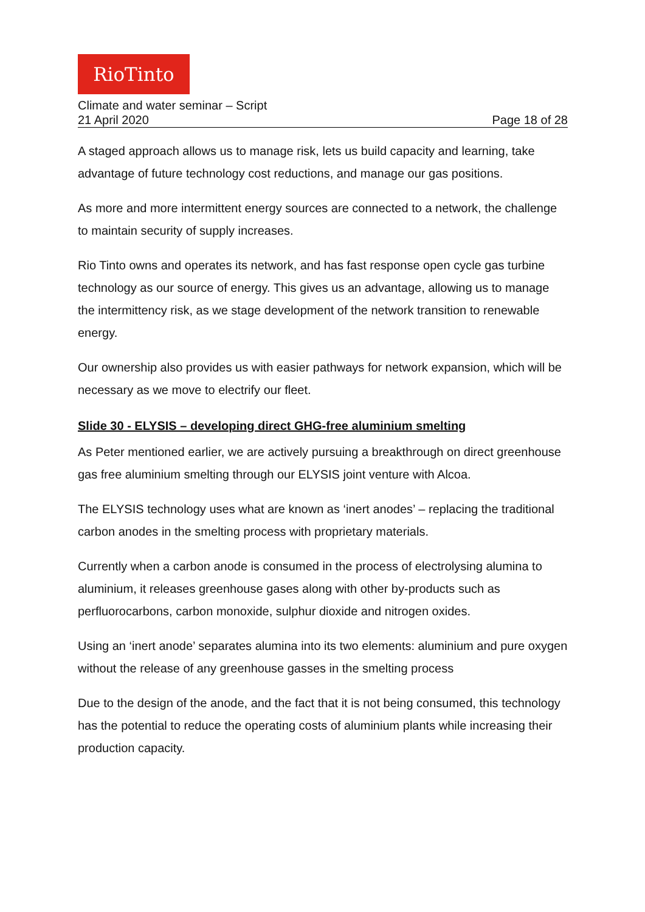RioTinto
Climate and water seminar – Script
21 April 2020 Page 18 of 28
A staged approach allows us to manage risk, lets us build capacity and learning, take advantage of future technology cost reductions, and manage our gas positions.
As more and more intermittent energy sources are connected to a network, the challenge to maintain security of supply increases.
Rio Tinto owns and operates its network, and has fast response open cycle gas turbine technology as our source of energy. This gives us an advantage, allowing us to manage the intermittency risk, as we stage development of the network transition to renewable energy.
Our ownership also provides us with easier pathways for network expansion, which will be necessary as we move to electrify our fleet.
Slide 30 - ELYSIS – developing direct GHG-free aluminium smelting
As Peter mentioned earlier, we are actively pursuing a breakthrough on direct greenhouse gas free aluminium smelting through our ELYSIS joint venture with Alcoa.
The ELYSIS technology uses what are known as ‘inert anodes’ – replacing the traditional carbon anodes in the smelting process with proprietary materials.
Currently when a carbon anode is consumed in the process of electrolysing alumina to aluminium, it releases greenhouse gases along with other by-products such as perfluorocarbons, carbon monoxide, sulphur dioxide and nitrogen oxides.
Using an ‘inert anode’ separates alumina into its two elements: aluminium and pure oxygen without the release of any greenhouse gasses in the smelting process
Due to the design of the anode, and the fact that it is not being consumed, this technology has the potential to reduce the operating costs of aluminium plants while increasing their production capacity.